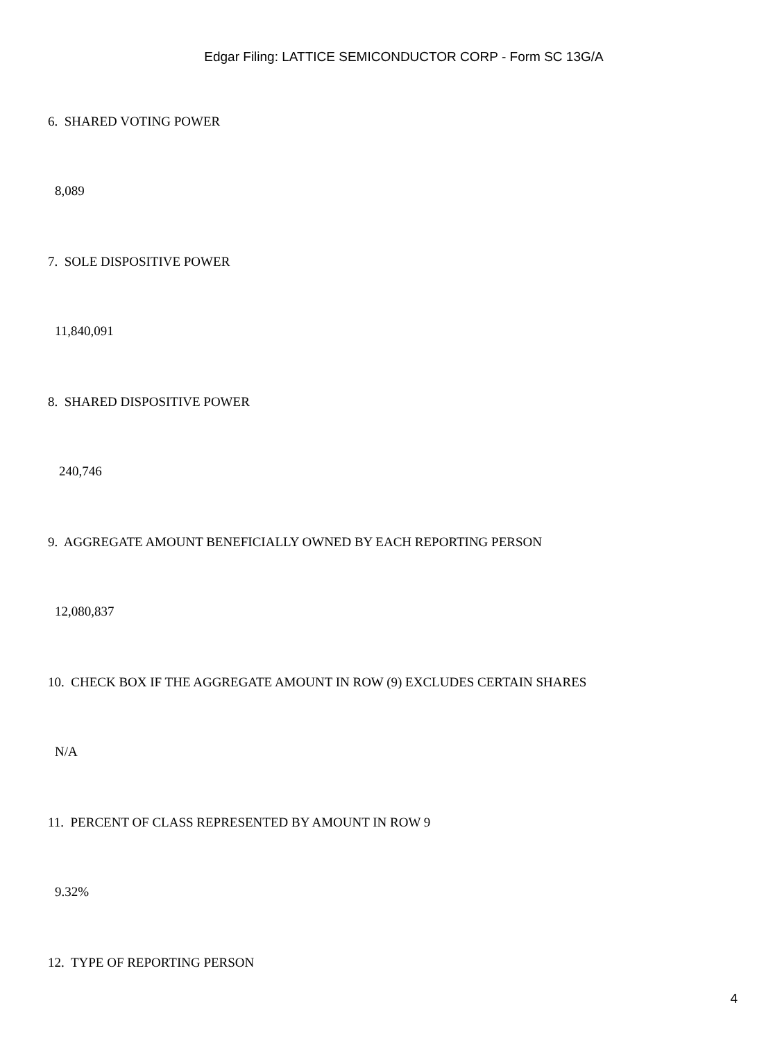Edgar Filing: LATTICE SEMICONDUCTOR CORP - Form SC 13G/A
6. SHARED VOTING POWER
8,089
7. SOLE DISPOSITIVE POWER
11,840,091
8. SHARED DISPOSITIVE POWER
240,746
9. AGGREGATE AMOUNT BENEFICIALLY OWNED BY EACH REPORTING PERSON
12,080,837
10. CHECK BOX IF THE AGGREGATE AMOUNT IN ROW (9) EXCLUDES CERTAIN SHARES
N/A
11. PERCENT OF CLASS REPRESENTED BY AMOUNT IN ROW 9
9.32%
12. TYPE OF REPORTING PERSON
4